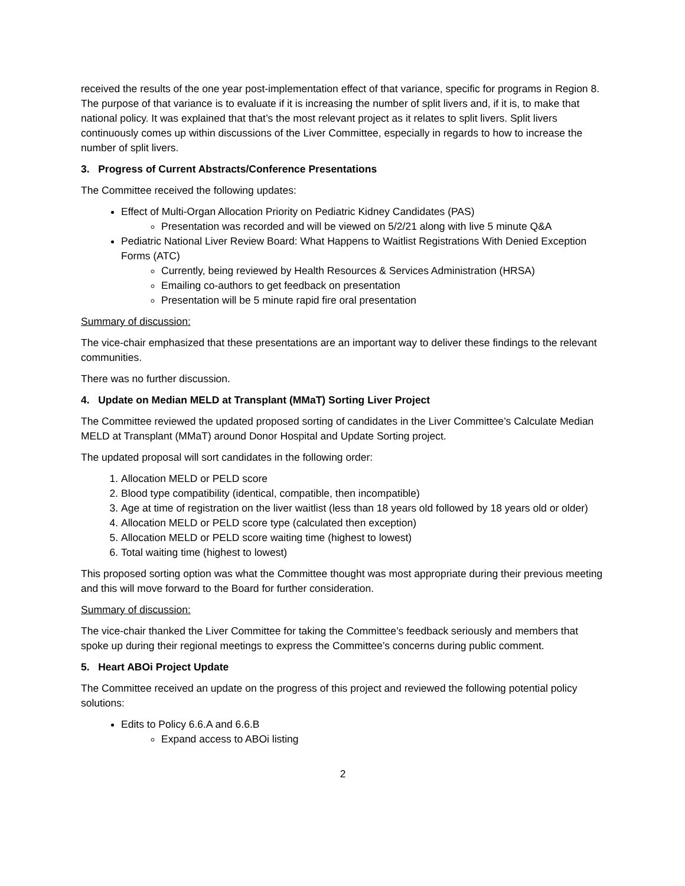received the results of the one year post-implementation effect of that variance, specific for programs in Region 8. The purpose of that variance is to evaluate if it is increasing the number of split livers and, if it is, to make that national policy. It was explained that that’s the most relevant project as it relates to split livers. Split livers continuously comes up within discussions of the Liver Committee, especially in regards to how to increase the number of split livers.
3. Progress of Current Abstracts/Conference Presentations
The Committee received the following updates:
Effect of Multi-Organ Allocation Priority on Pediatric Kidney Candidates (PAS)
Presentation was recorded and will be viewed on 5/2/21 along with live 5 minute Q&A
Pediatric National Liver Review Board: What Happens to Waitlist Registrations With Denied Exception Forms (ATC)
Currently, being reviewed by Health Resources & Services Administration (HRSA)
Emailing co-authors to get feedback on presentation
Presentation will be 5 minute rapid fire oral presentation
Summary of discussion:
The vice-chair emphasized that these presentations are an important way to deliver these findings to the relevant communities.
There was no further discussion.
4. Update on Median MELD at Transplant (MMaT) Sorting Liver Project
The Committee reviewed the updated proposed sorting of candidates in the Liver Committee’s Calculate Median MELD at Transplant (MMaT) around Donor Hospital and Update Sorting project.
The updated proposal will sort candidates in the following order:
1. Allocation MELD or PELD score
2. Blood type compatibility (identical, compatible, then incompatible)
3. Age at time of registration on the liver waitlist (less than 18 years old followed by 18 years old or older)
4. Allocation MELD or PELD score type (calculated then exception)
5. Allocation MELD or PELD score waiting time (highest to lowest)
6. Total waiting time (highest to lowest)
This proposed sorting option was what the Committee thought was most appropriate during their previous meeting and this will move forward to the Board for further consideration.
Summary of discussion:
The vice-chair thanked the Liver Committee for taking the Committee’s feedback seriously and members that spoke up during their regional meetings to express the Committee’s concerns during public comment.
5. Heart ABOi Project Update
The Committee received an update on the progress of this project and reviewed the following potential policy solutions:
Edits to Policy 6.6.A and 6.6.B
Expand access to ABOi listing
2